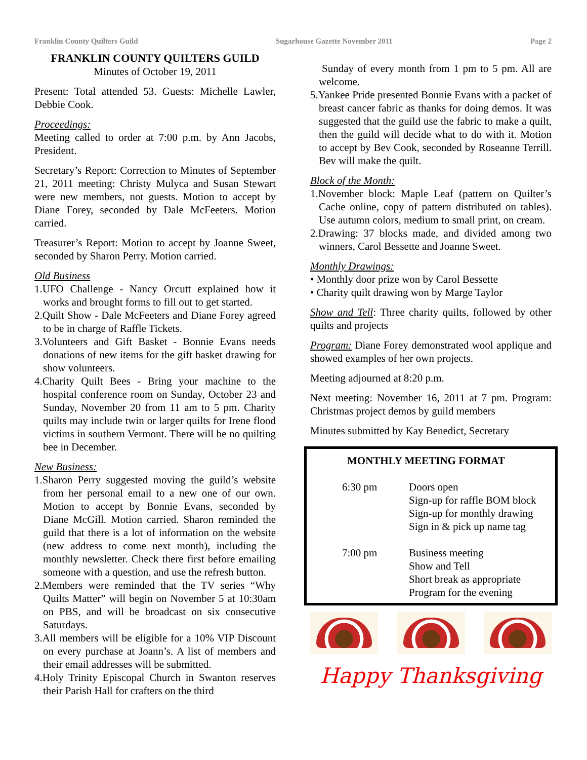Franklin County Quilters Guild Sugarhouse Gazette November 2011 Page 2
FRANKLIN COUNTY QUILTERS GUILD
Minutes of October 19, 2011
Present: Total attended 53. Guests: Michelle Lawler, Debbie Cook.
Proceedings:
Meeting called to order at 7:00 p.m. by Ann Jacobs, President.
Secretary’s Report: Correction to Minutes of September 21, 2011 meeting: Christy Mulyca and Susan Stewart were new members, not guests. Motion to accept by Diane Forey, seconded by Dale McFeeters. Motion carried.
Treasurer’s Report: Motion to accept by Joanne Sweet, seconded by Sharon Perry. Motion carried.
Old Business
1.UFO Challenge - Nancy Orcutt explained how it works and brought forms to fill out to get started.
2.Quilt Show - Dale McFeeters and Diane Forey agreed to be in charge of Raffle Tickets.
3.Volunteers and Gift Basket - Bonnie Evans needs donations of new items for the gift basket drawing for show volunteers.
4.Charity Quilt Bees - Bring your machine to the hospital conference room on Sunday, October 23 and Sunday, November 20 from 11 am to 5 pm. Charity quilts may include twin or larger quilts for Irene flood victims in southern Vermont. There will be no quilting bee in December.
New Business:
1.Sharon Perry suggested moving the guild’s website from her personal email to a new one of our own. Motion to accept by Bonnie Evans, seconded by Diane McGill. Motion carried. Sharon reminded the guild that there is a lot of information on the website (new address to come next month), including the monthly newsletter. Check there first before emailing someone with a question, and use the refresh button.
2.Members were reminded that the TV series “Why Quilts Matter” will begin on November 5 at 10:30am on PBS, and will be broadcast on six consecutive Saturdays.
3.All members will be eligible for a 10% VIP Discount on every purchase at Joann’s. A list of members and their email addresses will be submitted.
4.Holy Trinity Episcopal Church in Swanton reserves their Parish Hall for crafters on the third
Sunday of every month from 1 pm to 5 pm. All are welcome.
5.Yankee Pride presented Bonnie Evans with a packet of breast cancer fabric as thanks for doing demos. It was suggested that the guild use the fabric to make a quilt, then the guild will decide what to do with it. Motion to accept by Bev Cook, seconded by Roseanne Terrill. Bev will make the quilt.
Block of the Month:
1.November block: Maple Leaf (pattern on Quilter’s Cache online, copy of pattern distributed on tables). Use autumn colors, medium to small print, on cream.
2.Drawing: 37 blocks made, and divided among two winners, Carol Bessette and Joanne Sweet.
Monthly Drawings:
• Monthly door prize won by Carol Bessette
• Charity quilt drawing won by Marge Taylor
Show and Tell: Three charity quilts, followed by other quilts and projects
Program: Diane Forey demonstrated wool applique and showed examples of her own projects.
Meeting adjourned at 8:20 p.m.
Next meeting: November 16, 2011 at 7 pm. Program: Christmas project demos by guild members
Minutes submitted by Kay Benedict, Secretary
MONTHLY MEETING FORMAT
6:30 pm Doors open
Sign-up for raffle BOM block
Sign-up for monthly drawing
Sign in & pick up name tag
7:00 pm Business meeting
Show and Tell
Short break as appropriate
Program for the evening
Happy Thanksgiving